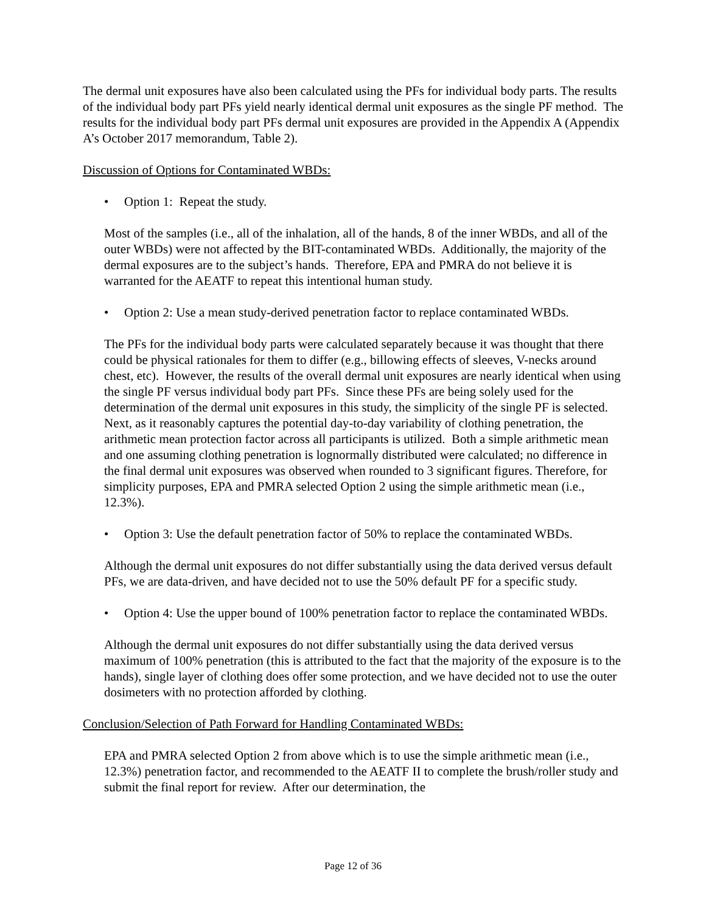The dermal unit exposures have also been calculated using the PFs for individual body parts. The results of the individual body part PFs yield nearly identical dermal unit exposures as the single PF method. The results for the individual body part PFs dermal unit exposures are provided in the Appendix A (Appendix A’s October 2017 memorandum, Table 2).
Discussion of Options for Contaminated WBDs:
• Option 1: Repeat the study.
Most of the samples (i.e., all of the inhalation, all of the hands, 8 of the inner WBDs, and all of the outer WBDs) were not affected by the BIT-contaminated WBDs. Additionally, the majority of the dermal exposures are to the subject’s hands. Therefore, EPA and PMRA do not believe it is warranted for the AEATF to repeat this intentional human study.
• Option 2: Use a mean study-derived penetration factor to replace contaminated WBDs.
The PFs for the individual body parts were calculated separately because it was thought that there could be physical rationales for them to differ (e.g., billowing effects of sleeves, V-necks around chest, etc). However, the results of the overall dermal unit exposures are nearly identical when using the single PF versus individual body part PFs. Since these PFs are being solely used for the determination of the dermal unit exposures in this study, the simplicity of the single PF is selected. Next, as it reasonably captures the potential day-to-day variability of clothing penetration, the arithmetic mean protection factor across all participants is utilized. Both a simple arithmetic mean and one assuming clothing penetration is lognormally distributed were calculated; no difference in the final dermal unit exposures was observed when rounded to 3 significant figures. Therefore, for simplicity purposes, EPA and PMRA selected Option 2 using the simple arithmetic mean (i.e., 12.3%).
• Option 3: Use the default penetration factor of 50% to replace the contaminated WBDs.
Although the dermal unit exposures do not differ substantially using the data derived versus default PFs, we are data-driven, and have decided not to use the 50% default PF for a specific study.
• Option 4: Use the upper bound of 100% penetration factor to replace the contaminated WBDs.
Although the dermal unit exposures do not differ substantially using the data derived versus maximum of 100% penetration (this is attributed to the fact that the majority of the exposure is to the hands), single layer of clothing does offer some protection, and we have decided not to use the outer dosimeters with no protection afforded by clothing.
Conclusion/Selection of Path Forward for Handling Contaminated WBDs:
EPA and PMRA selected Option 2 from above which is to use the simple arithmetic mean (i.e., 12.3%) penetration factor, and recommended to the AEATF II to complete the brush/roller study and submit the final report for review. After our determination, the
Page 12 of 36